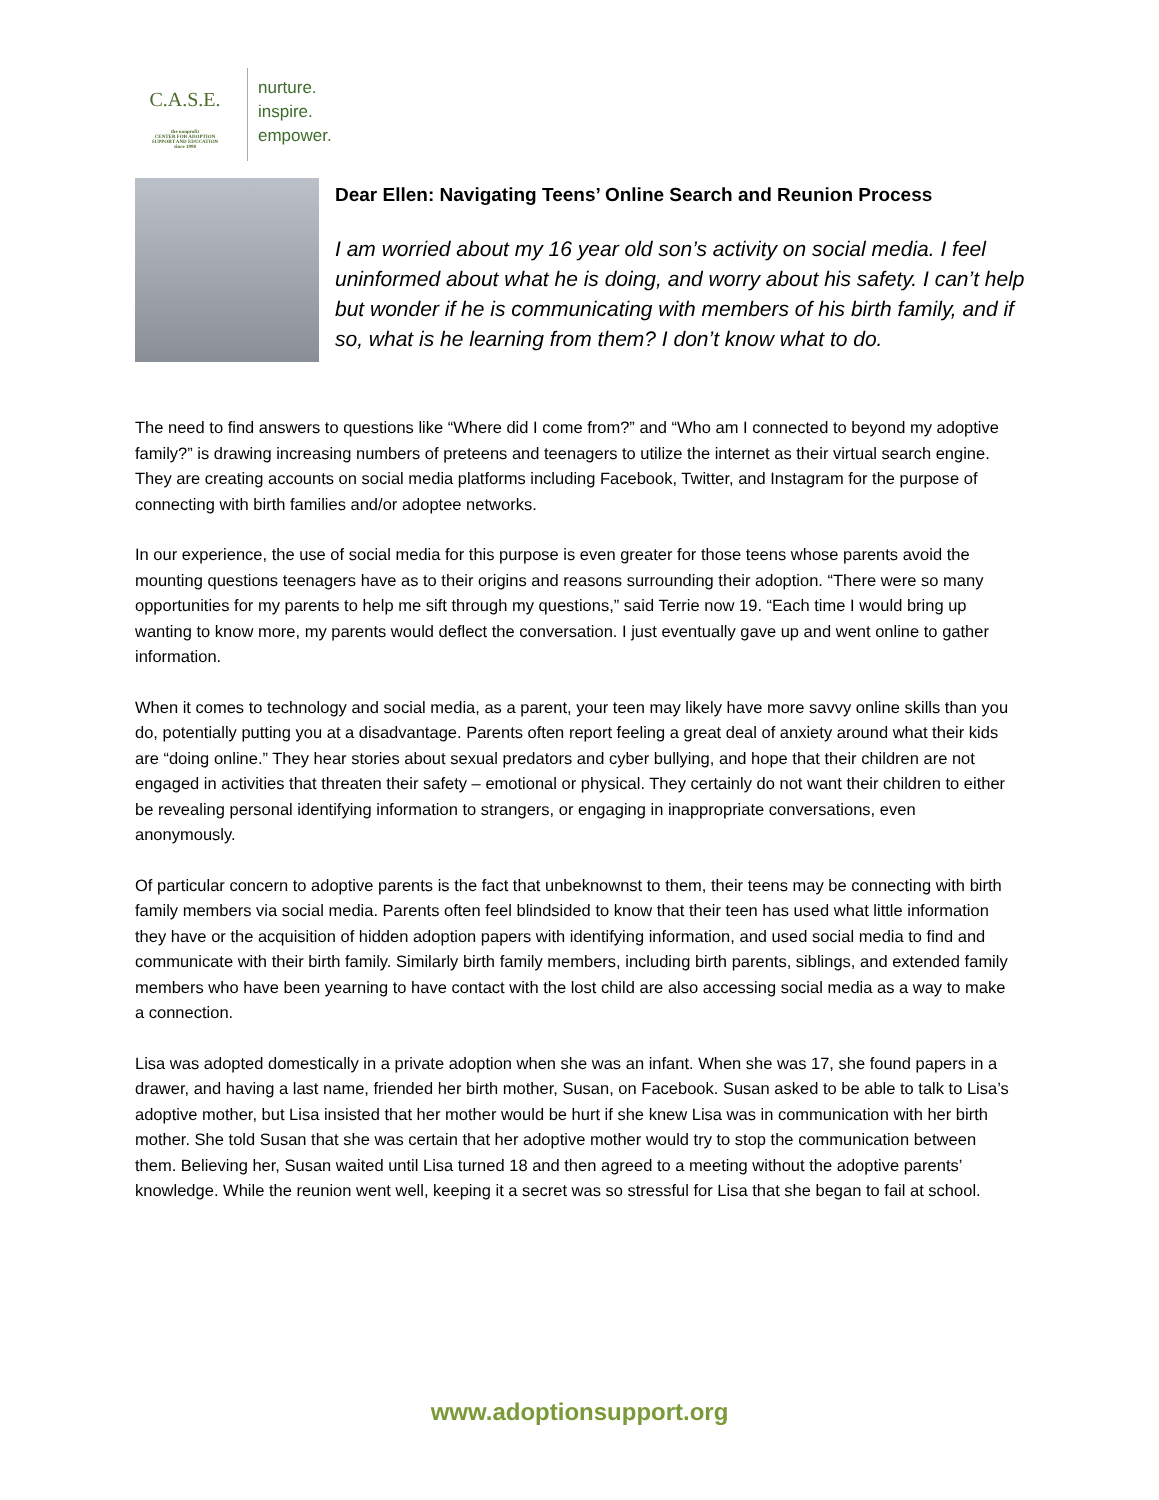C.A.S.E.
the nonprofit
CENTER FOR ADOPTION
SUPPORT AND EDUCATION
since 1998
nurture.
inspire.
empower.
Dear Ellen: Navigating Teens’ Online Search and Reunion Process
I am worried about my 16 year old son’s activity on social media. I feel uninformed about what he is doing, and worry about his safety. I can’t help but wonder if he is communicating with members of his birth family, and if so, what is he learning from them? I don’t know what to do.
The need to find answers to questions like “Where did I come from?” and “Who am I connected to beyond my adoptive family?” is drawing increasing numbers of preteens and teenagers to utilize the internet as their virtual search engine. They are creating accounts on social media platforms including Facebook, Twitter, and Instagram for the purpose of connecting with birth families and/or adoptee networks.
In our experience, the use of social media for this purpose is even greater for those teens whose parents avoid the mounting questions teenagers have as to their origins and reasons surrounding their adoption. “There were so many opportunities for my parents to help me sift through my questions,” said Terrie now 19. “Each time I would bring up wanting to know more, my parents would deflect the conversation. I just eventually gave up and went online to gather information.
When it comes to technology and social media, as a parent, your teen may likely have more savvy online skills than you do, potentially putting you at a disadvantage. Parents often report feeling a great deal of anxiety around what their kids are “doing online.” They hear stories about sexual predators and cyber bullying, and hope that their children are not engaged in activities that threaten their safety – emotional or physical. They certainly do not want their children to either be revealing personal identifying information to strangers, or engaging in inappropriate conversations, even anonymously.
Of particular concern to adoptive parents is the fact that unbeknownst to them, their teens may be connecting with birth family members via social media. Parents often feel blindsided to know that their teen has used what little information they have or the acquisition of hidden adoption papers with identifying information, and used social media to find and communicate with their birth family. Similarly birth family members, including birth parents, siblings, and extended family members who have been yearning to have contact with the lost child are also accessing social media as a way to make a connection.
Lisa was adopted domestically in a private adoption when she was an infant. When she was 17, she found papers in a drawer, and having a last name, friended her birth mother, Susan, on Facebook. Susan asked to be able to talk to Lisa’s adoptive mother, but Lisa insisted that her mother would be hurt if she knew Lisa was in communication with her birth mother. She told Susan that she was certain that her adoptive mother would try to stop the communication between them. Believing her, Susan waited until Lisa turned 18 and then agreed to a meeting without the adoptive parents’ knowledge. While the reunion went well, keeping it a secret was so stressful for Lisa that she began to fail at school.
www.adoptionsupport.org